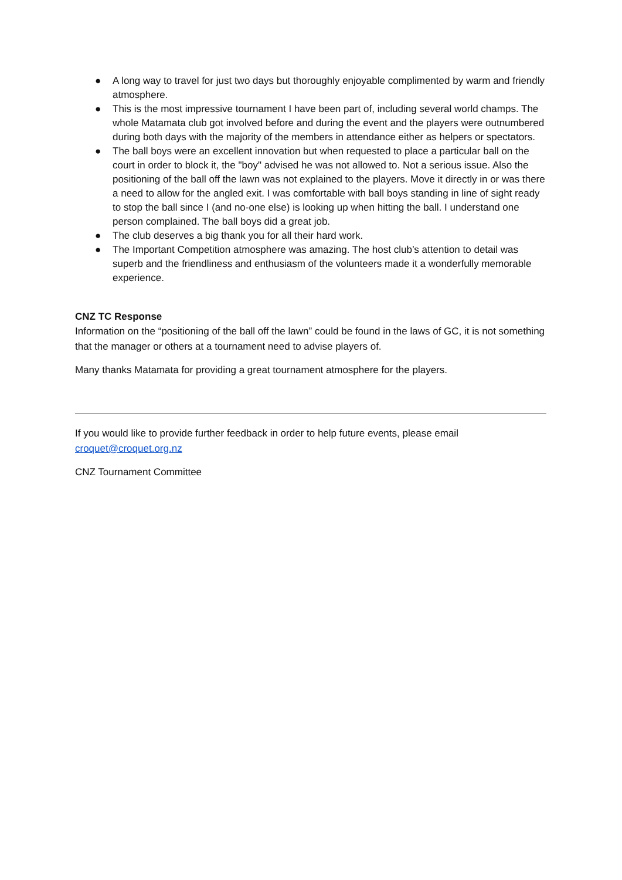● A long way to travel for just two days but thoroughly enjoyable complimented by warm and friendly atmosphere.
● This is the most impressive tournament I have been part of, including several world champs. The whole Matamata club got involved before and during the event and the players were outnumbered during both days with the majority of the members in attendance either as helpers or spectators.
● The ball boys were an excellent innovation but when requested to place a particular ball on the court in order to block it, the "boy" advised he was not allowed to. Not a serious issue. Also the positioning of the ball off the lawn was not explained to the players. Move it directly in or was there a need to allow for the angled exit. I was comfortable with ball boys standing in line of sight ready to stop the ball since I (and no-one else) is looking up when hitting the ball. I understand one person complained. The ball boys did a great job.
● The club deserves a big thank you for all their hard work.
● The Important Competition atmosphere was amazing. The host club’s attention to detail was superb and the friendliness and enthusiasm of the volunteers made it a wonderfully memorable experience.
CNZ TC Response
Information on the “positioning of the ball off the lawn” could be found in the laws of GC, it is not something that the manager or others at a tournament need to advise players of.
Many thanks Matamata for providing a great tournament atmosphere for the players.
If you would like to provide further feedback in order to help future events, please email croquet@croquet.org.nz
CNZ Tournament Committee